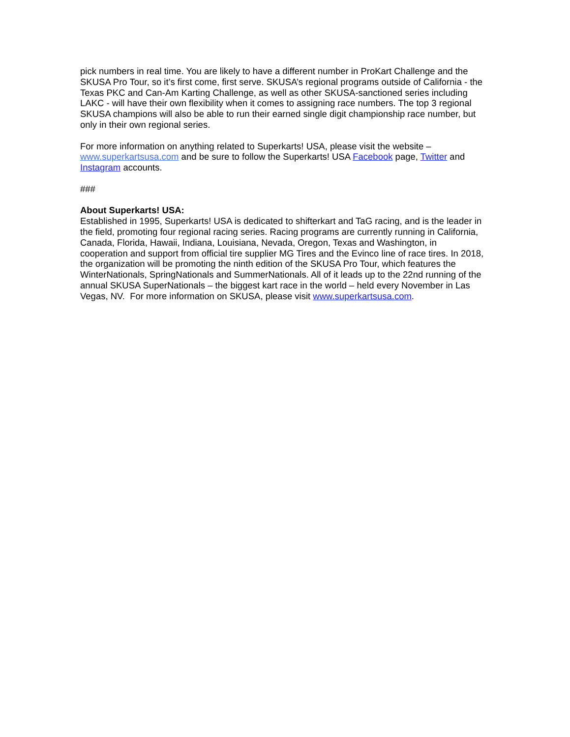pick numbers in real time. You are likely to have a different number in ProKart Challenge and the SKUSA Pro Tour, so it’s first come, first serve. SKUSA’s regional programs outside of California - the Texas PKC and Can-Am Karting Challenge, as well as other SKUSA-sanctioned series including LAKC - will have their own flexibility when it comes to assigning race numbers. The top 3 regional SKUSA champions will also be able to run their earned single digit championship race number, but only in their own regional series.
For more information on anything related to Superkarts! USA, please visit the website – www.superkartsusa.com and be sure to follow the Superkarts! USA Facebook page, Twitter and Instagram accounts.
###
About Superkarts! USA:
Established in 1995, Superkarts! USA is dedicated to shifterkart and TaG racing, and is the leader in the field, promoting four regional racing series. Racing programs are currently running in California, Canada, Florida, Hawaii, Indiana, Louisiana, Nevada, Oregon, Texas and Washington, in cooperation and support from official tire supplier MG Tires and the Evinco line of race tires. In 2018, the organization will be promoting the ninth edition of the SKUSA Pro Tour, which features the WinterNationals, SpringNationals and SummerNationals. All of it leads up to the 22nd running of the annual SKUSA SuperNationals – the biggest kart race in the world – held every November in Las Vegas, NV. For more information on SKUSA, please visit www.superkartsusa.com.